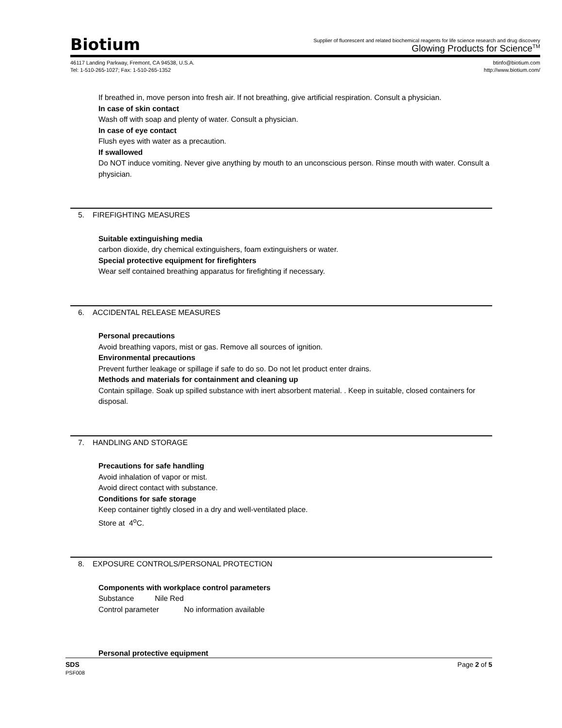Biotium
Supplier of fluorescent and related biochemical reagents for life science research and drug discovery
Glowing Products for Science<sup>TM</sup>
46117 Landing Parkway, Fremont, CA 94538, U.S.A.
Tel: 1-510-265-1027; Fax: 1-510-265-1352
btinfo@biotium.com
http://www.biotium.com/
If breathed in, move person into fresh air. If not breathing, give artificial respiration. Consult a physician.
In case of skin contact
Wash off with soap and plenty of water. Consult a physician.
In case of eye contact
Flush eyes with water as a precaution.
If swallowed
Do NOT induce vomiting. Never give anything by mouth to an unconscious person. Rinse mouth with water. Consult a physician.
5. FIREFIGHTING MEASURES
Suitable extinguishing media
carbon dioxide, dry chemical extinguishers, foam extinguishers or water.
Special protective equipment for firefighters
Wear self contained breathing apparatus for firefighting if necessary.
6. ACCIDENTAL RELEASE MEASURES
Personal precautions
Avoid breathing vapors, mist or gas. Remove all sources of ignition.
Environmental precautions
Prevent further leakage or spillage if safe to do so. Do not let product enter drains.
Methods and materials for containment and cleaning up
Contain spillage. Soak up spilled substance with inert absorbent material. . Keep in suitable, closed containers for disposal.
7. HANDLING AND STORAGE
Precautions for safe handling
Avoid inhalation of vapor or mist.
Avoid direct contact with substance.
Conditions for safe storage
Keep container tightly closed in a dry and well-ventilated place.
Store at 4<sup>o</sup>C.
8. EXPOSURE CONTROLS/PERSONAL PROTECTION
Components with workplace control parameters
Substance Nile Red
Control parameter No information available
Personal protective equipment
SDS
PSF008
Page 2 of 5